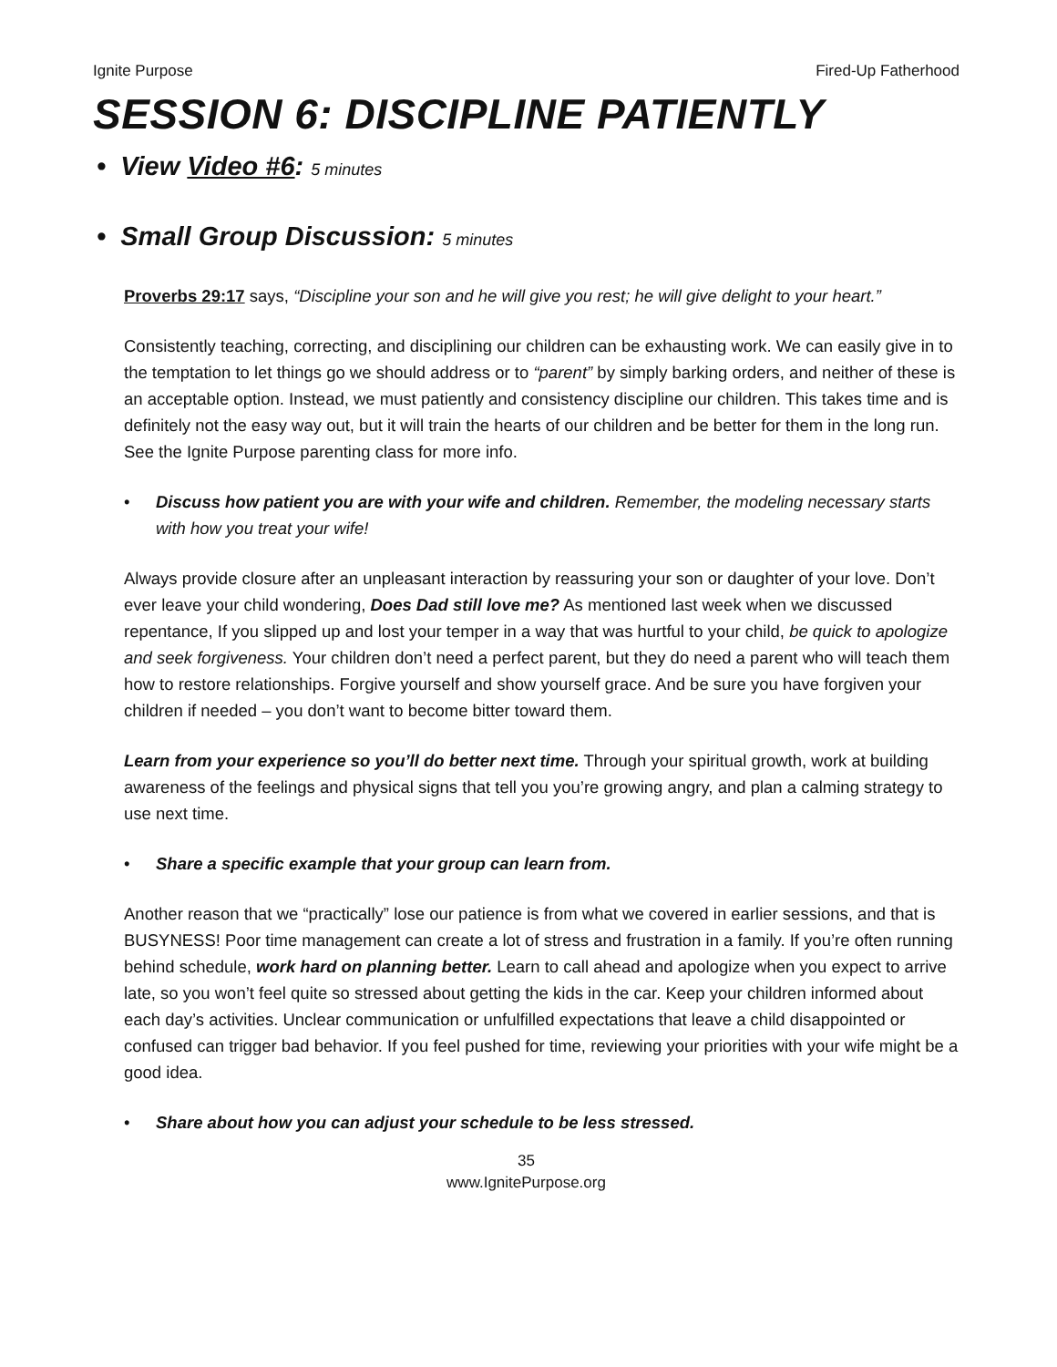Ignite Purpose Fired-Up Fatherhood
SESSION 6: DISCIPLINE PATIENTLY
• View Video #6: 5 minutes
• Small Group Discussion: 5 minutes
Proverbs 29:17 says, “Discipline your son and he will give you rest; he will give delight to your heart.”
Consistently teaching, correcting, and disciplining our children can be exhausting work. We can easily give in to the temptation to let things go we should address or to “parent” by simply barking orders, and neither of these is an acceptable option. Instead, we must patiently and consistency discipline our children. This takes time and is definitely not the easy way out, but it will train the hearts of our children and be better for them in the long run. See the Ignite Purpose parenting class for more info.
• Discuss how patient you are with your wife and children. Remember, the modeling necessary starts with how you treat your wife!
Always provide closure after an unpleasant interaction by reassuring your son or daughter of your love. Don’t ever leave your child wondering, Does Dad still love me? As mentioned last week when we discussed repentance, If you slipped up and lost your temper in a way that was hurtful to your child, be quick to apologize and seek forgiveness. Your children don’t need a perfect parent, but they do need a parent who will teach them how to restore relationships. Forgive yourself and show yourself grace. And be sure you have forgiven your children if needed – you don’t want to become bitter toward them.
Learn from your experience so you’ll do better next time. Through your spiritual growth, work at building awareness of the feelings and physical signs that tell you you’re growing angry, and plan a calming strategy to use next time.
• Share a specific example that your group can learn from.
Another reason that we “practically” lose our patience is from what we covered in earlier sessions, and that is BUSYNESS! Poor time management can create a lot of stress and frustration in a family. If you’re often running behind schedule, work hard on planning better. Learn to call ahead and apologize when you expect to arrive late, so you won’t feel quite so stressed about getting the kids in the car. Keep your children informed about each day’s activities. Unclear communication or unfulfilled expectations that leave a child disappointed or confused can trigger bad behavior. If you feel pushed for time, reviewing your priorities with your wife might be a good idea.
• Share about how you can adjust your schedule to be less stressed.
35
www.IgnitePurpose.org